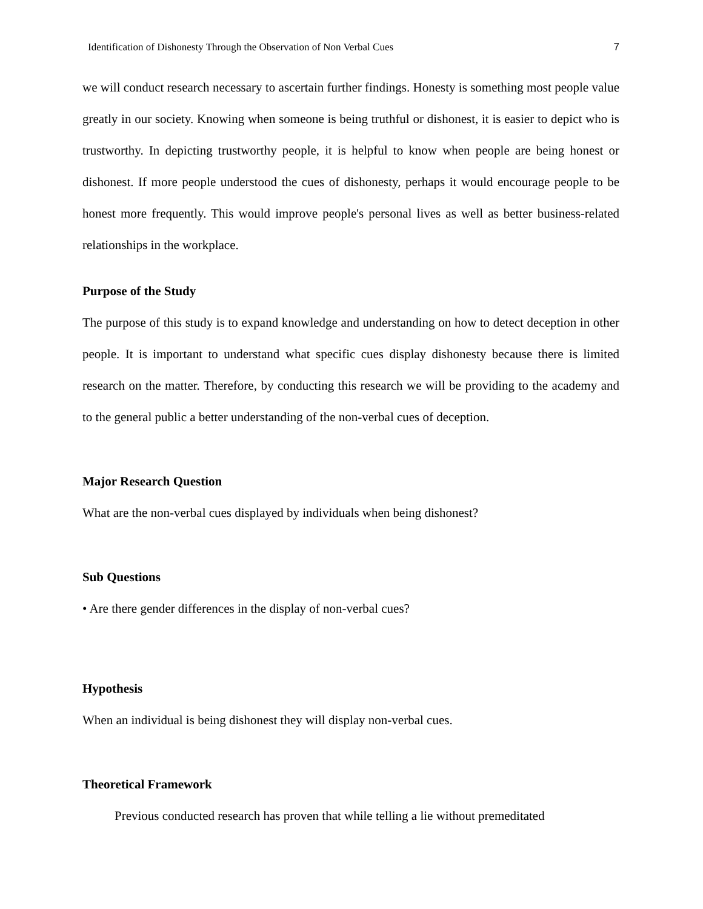Identification of Dishonesty Through the Observation of Non Verbal Cues 7
we will conduct research necessary to ascertain further findings. Honesty is something most people value greatly in our society. Knowing when someone is being truthful or dishonest, it is easier to depict who is trustworthy. In depicting trustworthy people, it is helpful to know when people are being honest or dishonest. If more people understood the cues of dishonesty, perhaps it would encourage people to be honest more frequently. This would improve people's personal lives as well as better business-related relationships in the workplace.
Purpose of the Study
The purpose of this study is to expand knowledge and understanding on how to detect deception in other people. It is important to understand what specific cues display dishonesty because there is limited research on the matter. Therefore, by conducting this research we will be providing to the academy and to the general public a better understanding of the non-verbal cues of deception.
Major Research Question
What are the non-verbal cues displayed by individuals when being dishonest?
Sub Questions
• Are there gender differences in the display of non-verbal cues?
Hypothesis
When an individual is being dishonest they will display non-verbal cues.
Theoretical Framework
Previous conducted research has proven that while telling a lie without premeditated